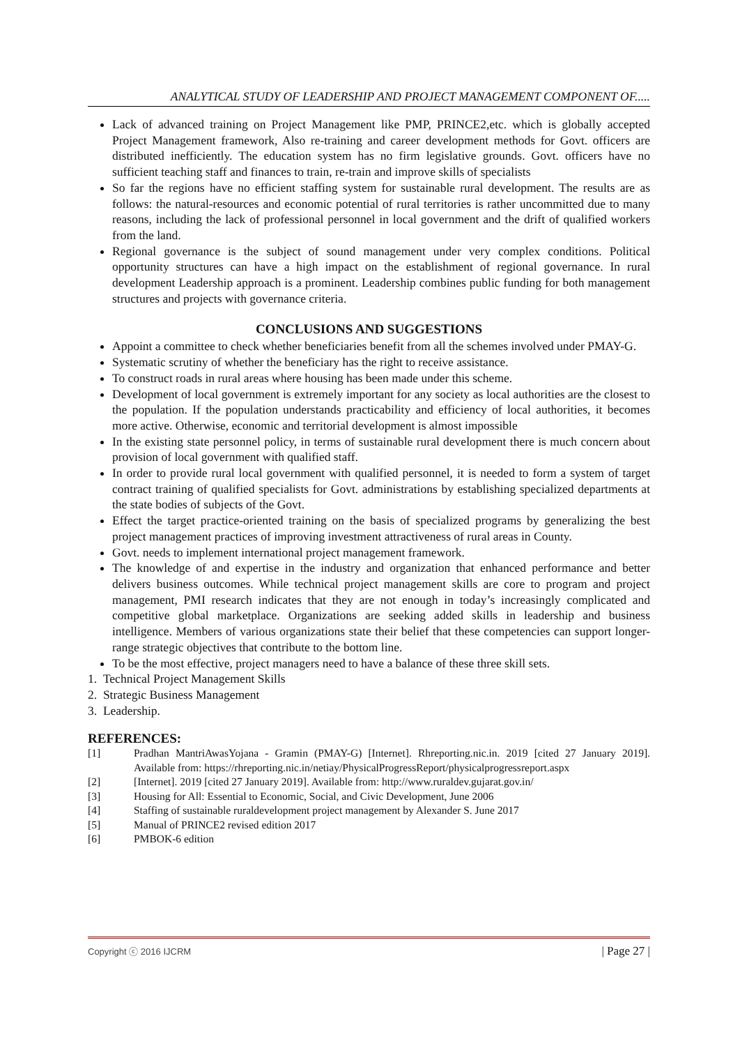ANALYTICAL STUDY OF LEADERSHIP AND PROJECT MANAGEMENT COMPONENT OF.....
Lack of advanced training on Project Management like PMP, PRINCE2,etc. which is globally accepted Project Management framework, Also re-training and career development methods for Govt. officers are distributed inefficiently. The education system has no firm legislative grounds. Govt. officers have no sufficient teaching staff and finances to train, re-train and improve skills of specialists
So far the regions have no efficient staffing system for sustainable rural development. The results are as follows: the natural-resources and economic potential of rural territories is rather uncommitted due to many reasons, including the lack of professional personnel in local government and the drift of qualified workers from the land.
Regional governance is the subject of sound management under very complex conditions. Political opportunity structures can have a high impact on the establishment of regional governance. In rural development Leadership approach is a prominent. Leadership combines public funding for both management structures and projects with governance criteria.
CONCLUSIONS AND SUGGESTIONS
Appoint a committee to check whether beneficiaries benefit from all the schemes involved under PMAY-G.
Systematic scrutiny of whether the beneficiary has the right to receive assistance.
To construct roads in rural areas where housing has been made under this scheme.
Development of local government is extremely important for any society as local authorities are the closest to the population. If the population understands practicability and efficiency of local authorities, it becomes more active. Otherwise, economic and territorial development is almost impossible
In the existing state personnel policy, in terms of sustainable rural development there is much concern about provision of local government with qualified staff.
In order to provide rural local government with qualified personnel, it is needed to form a system of target contract training of qualified specialists for Govt. administrations by establishing specialized departments at the state bodies of subjects of the Govt.
Effect the target practice-oriented training on the basis of specialized programs by generalizing the best project management practices of improving investment attractiveness of rural areas in County.
Govt. needs to implement international project management framework.
The knowledge of and expertise in the industry and organization that enhanced performance and better delivers business outcomes. While technical project management skills are core to program and project management, PMI research indicates that they are not enough in today’s increasingly complicated and competitive global marketplace. Organizations are seeking added skills in leadership and business intelligence. Members of various organizations state their belief that these competencies can support longer-range strategic objectives that contribute to the bottom line.
To be the most effective, project managers need to have a balance of these three skill sets.
1. Technical Project Management Skills
2. Strategic Business Management
3. Leadership.
REFERENCES:
[1] Pradhan MantriAwasYojana - Gramin (PMAY-G) [Internet]. Rhreporting.nic.in. 2019 [cited 27 January 2019]. Available from: https://rhreporting.nic.in/netiay/PhysicalProgressReport/physicalprogressreport.aspx
[2] [Internet]. 2019 [cited 27 January 2019]. Available from: http://www.ruraldev.gujarat.gov.in/
[3] Housing for All: Essential to Economic, Social, and Civic Development, June 2006
[4] Staffing of sustainable ruraldevelopment project management by Alexander S. June 2017
[5] Manual of PRINCE2 revised edition 2017
[6] PMBOK-6 edition
Copyright ⓒ 2016 IJCRM | Page 27 |